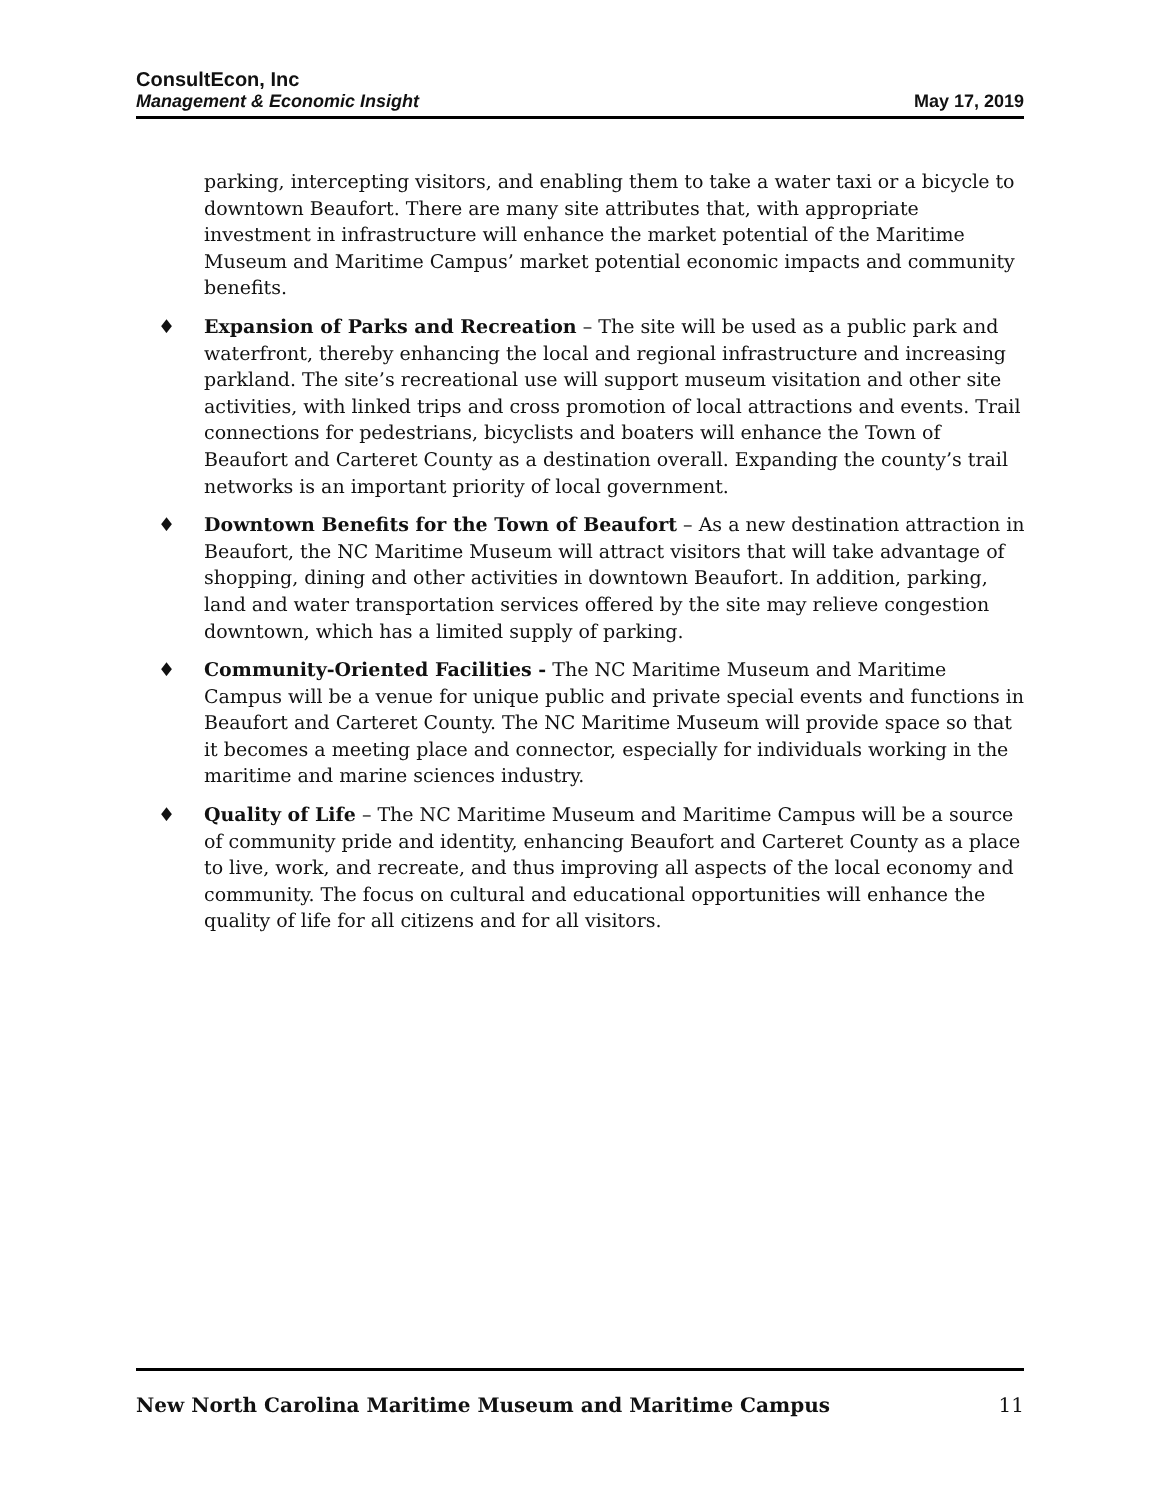ConsultEcon, Inc
Management & Economic Insight
May 17, 2019
parking, intercepting visitors, and enabling them to take a water taxi or a bicycle to downtown Beaufort. There are many site attributes that, with appropriate investment in infrastructure will enhance the market potential of the Maritime Museum and Maritime Campus’ market potential economic impacts and community benefits.
♦ Expansion of Parks and Recreation – The site will be used as a public park and waterfront, thereby enhancing the local and regional infrastructure and increasing parkland. The site’s recreational use will support museum visitation and other site activities, with linked trips and cross promotion of local attractions and events. Trail connections for pedestrians, bicyclists and boaters will enhance the Town of Beaufort and Carteret County as a destination overall. Expanding the county’s trail networks is an important priority of local government.
♦ Downtown Benefits for the Town of Beaufort – As a new destination attraction in Beaufort, the NC Maritime Museum will attract visitors that will take advantage of shopping, dining and other activities in downtown Beaufort. In addition, parking, land and water transportation services offered by the site may relieve congestion downtown, which has a limited supply of parking.
♦ Community-Oriented Facilities - The NC Maritime Museum and Maritime Campus will be a venue for unique public and private special events and functions in Beaufort and Carteret County. The NC Maritime Museum will provide space so that it becomes a meeting place and connector, especially for individuals working in the maritime and marine sciences industry.
♦ Quality of Life – The NC Maritime Museum and Maritime Campus will be a source of community pride and identity, enhancing Beaufort and Carteret County as a place to live, work, and recreate, and thus improving all aspects of the local economy and community. The focus on cultural and educational opportunities will enhance the quality of life for all citizens and for all visitors.
New North Carolina Maritime Museum and Maritime Campus 11